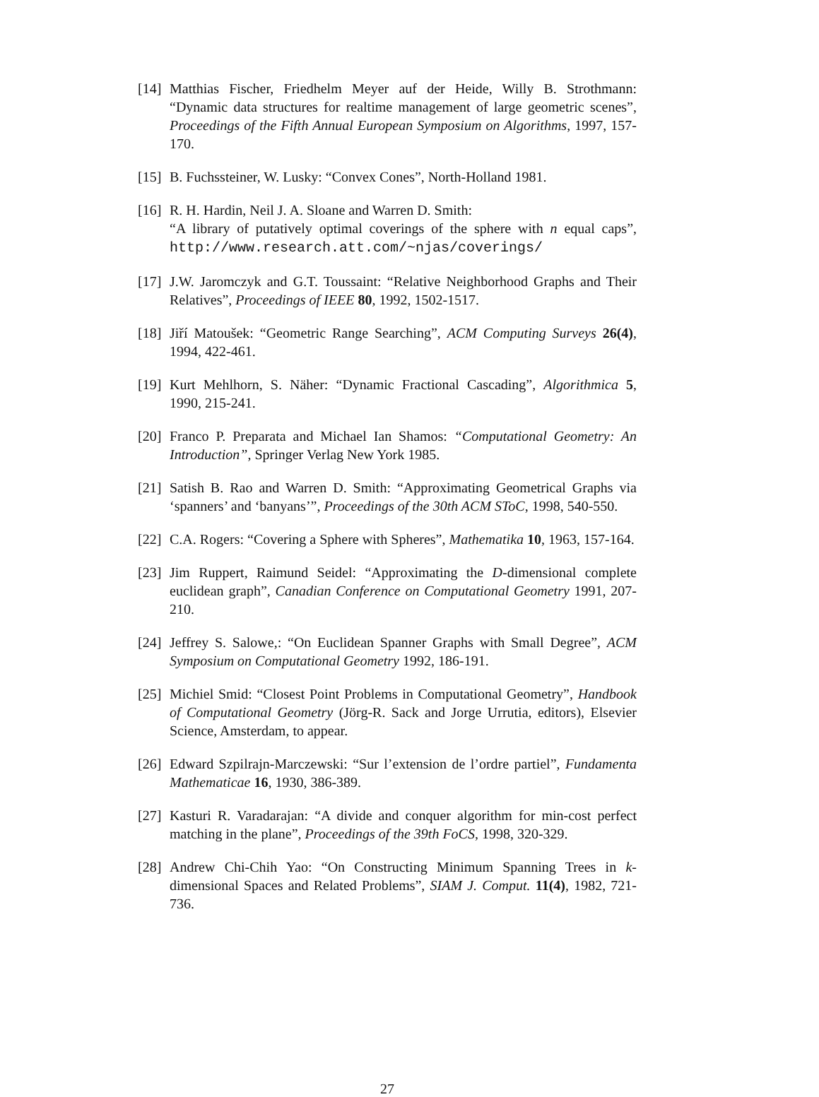[14] Matthias Fischer, Friedhelm Meyer auf der Heide, Willy B. Strothmann: “Dynamic data structures for realtime management of large geometric scenes”, Proceedings of the Fifth Annual European Symposium on Algorithms, 1997, 157-170.
[15] B. Fuchssteiner, W. Lusky: “Convex Cones”, North-Holland 1981.
[16] R. H. Hardin, Neil J. A. Sloane and Warren D. Smith:
“A library of putatively optimal coverings of the sphere with n equal caps”, http://www.research.att.com/~njas/coverings/
[17] J.W. Jaromczyk and G.T. Toussaint: “Relative Neighborhood Graphs and Their Relatives”, Proceedings of IEEE 80, 1992, 1502-1517.
[18] Jiří Matoušek: “Geometric Range Searching”, ACM Computing Surveys 26(4), 1994, 422-461.
[19] Kurt Mehlhorn, S. Näher: “Dynamic Fractional Cascading”, Algorithmica 5, 1990, 215-241.
[20] Franco P. Preparata and Michael Ian Shamos: “Computational Geometry: An Introduction”, Springer Verlag New York 1985.
[21] Satish B. Rao and Warren D. Smith: “Approximating Geometrical Graphs via ‘spanners’ and ‘banyans’”, Proceedings of the 30th ACM SToC, 1998, 540-550.
[22] C.A. Rogers: “Covering a Sphere with Spheres”, Mathematika 10, 1963, 157-164.
[23] Jim Ruppert, Raimund Seidel: “Approximating the D-dimensional complete euclidean graph”, Canadian Conference on Computational Geometry 1991, 207-210.
[24] Jeffrey S. Salowe,: “On Euclidean Spanner Graphs with Small Degree”, ACM Symposium on Computational Geometry 1992, 186-191.
[25] Michiel Smid: “Closest Point Problems in Computational Geometry”, Handbook of Computational Geometry (Jörg-R. Sack and Jorge Urrutia, editors), Elsevier Science, Amsterdam, to appear.
[26] Edward Szpilrajn-Marczewski: “Sur l’extension de l’ordre partiel”, Fundamenta Mathematicae 16, 1930, 386-389.
[27] Kasturi R. Varadarajan: “A divide and conquer algorithm for min-cost perfect matching in the plane”, Proceedings of the 39th FoCS, 1998, 320-329.
[28] Andrew Chi-Chih Yao: “On Constructing Minimum Spanning Trees in k-dimensional Spaces and Related Problems”, SIAM J. Comput. 11(4), 1982, 721-736.
27